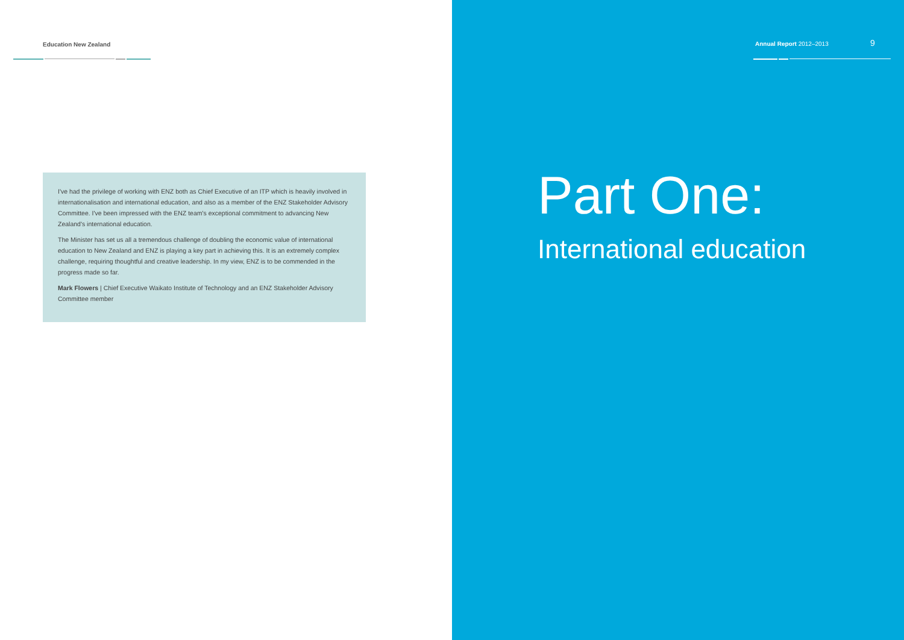Education New Zealand
I've had the privilege of working with ENZ both as Chief Executive of an ITP which is heavily involved in internationalisation and international education, and also as a member of the ENZ Stakeholder Advisory Committee. I've been impressed with the ENZ team's exceptional commitment to advancing New Zealand's international education.
The Minister has set us all a tremendous challenge of doubling the economic value of international education to New Zealand and ENZ is playing a key part in achieving this. It is an extremely complex challenge, requiring thoughtful and creative leadership. In my view, ENZ is to be commended in the progress made so far.
Mark Flowers | Chief Executive Waikato Institute of Technology and an ENZ Stakeholder Advisory Committee member
Annual Report 2012–2013 9
Part One:
International education